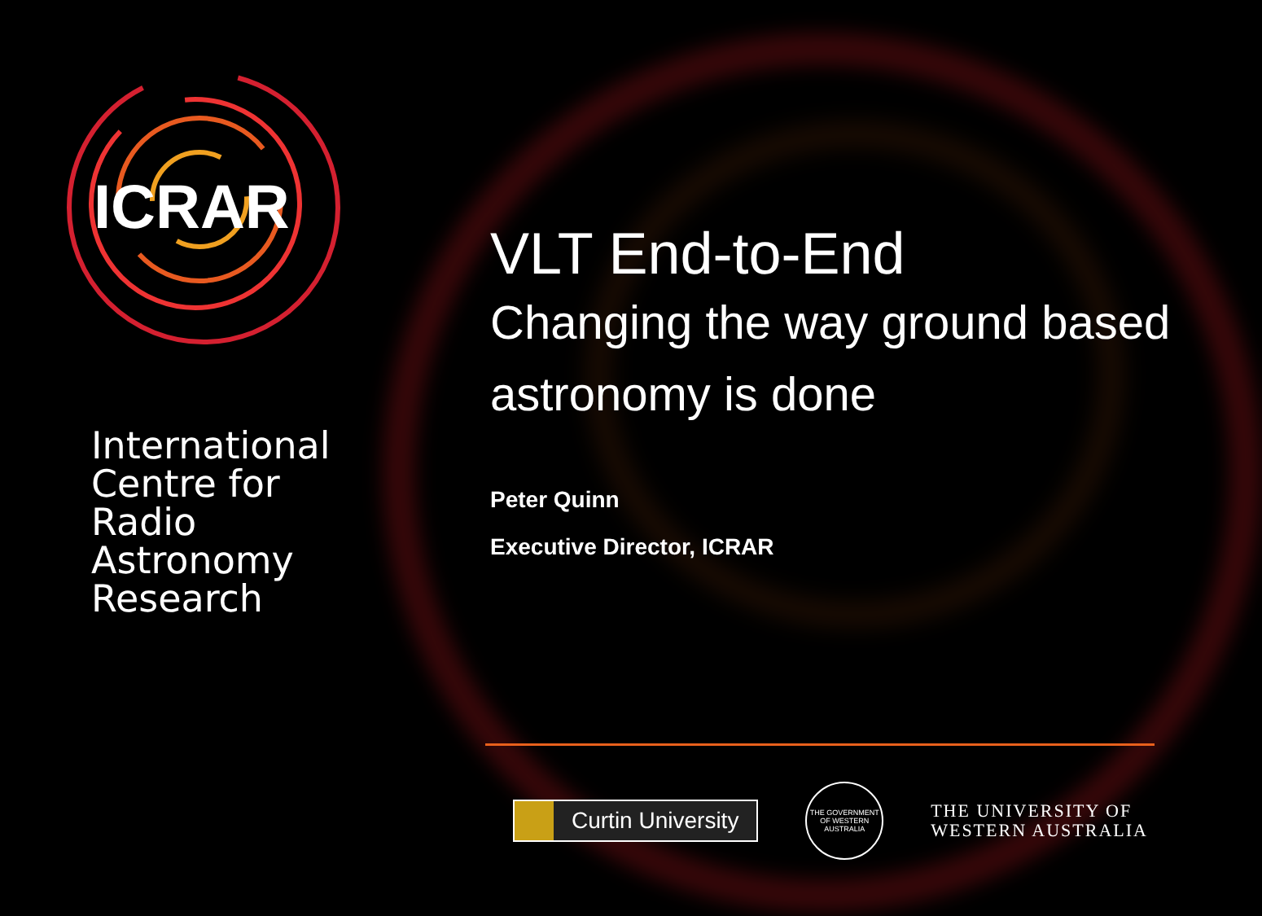ICRAR
International
Centre for
Radio
Astronomy
Research
VLT End-to-End
Changing the way ground based astronomy is done
Peter Quinn
Executive Director, ICRAR
Curtin University
THE GOVERNMENT OF WESTERN AUSTRALIA
THE UNIVERSITY OF
WESTERN AUSTRALIA